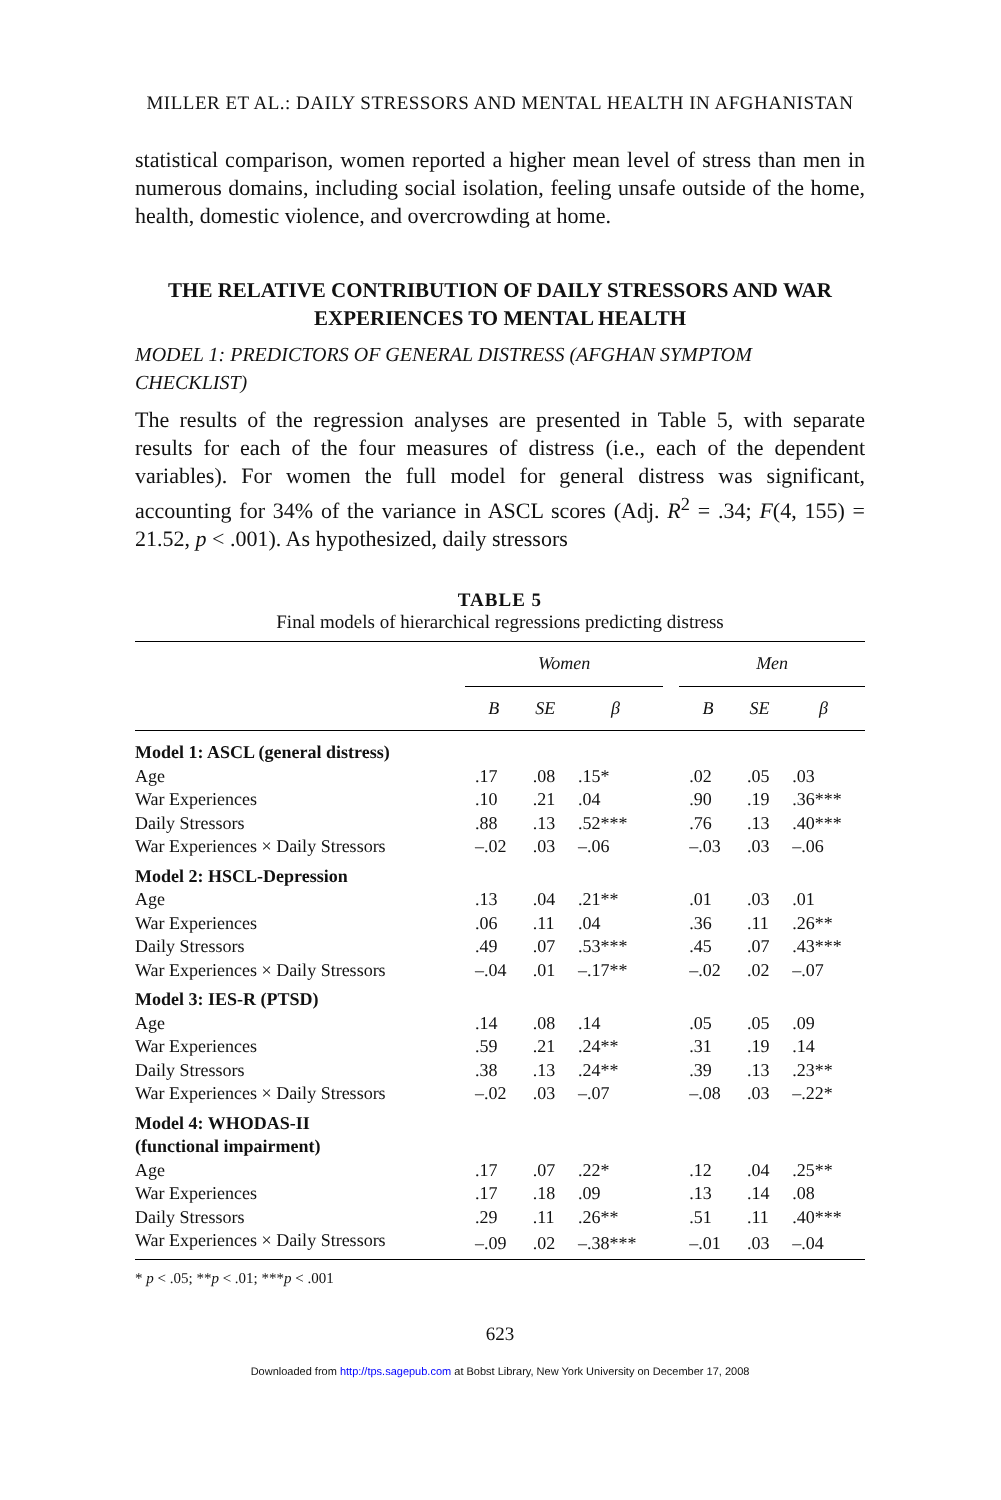MILLER ET AL.: DAILY STRESSORS AND MENTAL HEALTH IN AFGHANISTAN
statistical comparison, women reported a higher mean level of stress than men in numerous domains, including social isolation, feeling unsafe outside of the home, health, domestic violence, and overcrowding at home.
THE RELATIVE CONTRIBUTION OF DAILY STRESSORS AND WAR EXPERIENCES TO MENTAL HEALTH
MODEL 1: PREDICTORS OF GENERAL DISTRESS (AFGHAN SYMPTOM CHECKLIST)
The results of the regression analyses are presented in Table 5, with separate results for each of the four measures of distress (i.e., each of the dependent variables). For women the full model for general distress was significant, accounting for 34% of the variance in ASCL scores (Adj. R<sup>2</sup> = .34; F(4, 155) = 21.52, p < .001). As hypothesized, daily stressors
TABLE 5
Final models of hierarchical regressions predicting distress
| | Women | | | | Men | | |
| --- | --- | --- | --- | --- | --- | --- | --- |
| | B | SE | β | | B | SE | β |
| Model 1: ASCL (general distress) | | | | | | | |
| Age | .17 | .08 | .15* | | .02 | .05 | .03 |
| War Experiences | .10 | .21 | .04 | | .90 | .19 | .36*** |
| Daily Stressors | .88 | .13 | .52*** | | .76 | .13 | .40*** |
| War Experiences × Daily Stressors | –.02 | .03 | –.06 | | –.03 | .03 | –.06 |
| Model 2: HSCL-Depression | | | | | | | |
| Age | .13 | .04 | .21** | | .01 | .03 | .01 |
| War Experiences | .06 | .11 | .04 | | .36 | .11 | .26** |
| Daily Stressors | .49 | .07 | .53*** | | .45 | .07 | .43*** |
| War Experiences × Daily Stressors | –.04 | .01 | –.17** | | –.02 | .02 | –.07 |
| Model 3: IES-R (PTSD) | | | | | | | |
| Age | .14 | .08 | .14 | | .05 | .05 | .09 |
| War Experiences | .59 | .21 | .24** | | .31 | .19 | .14 |
| Daily Stressors | .38 | .13 | .24** | | .39 | .13 | .23** |
| War Experiences × Daily Stressors | –.02 | .03 | –.07 | | –.08 | .03 | –.22* |
| Model 4: WHODAS-II (functional impairment) | | | | | | | |
| Age | .17 | .07 | .22* | | .12 | .04 | .25** |
| War Experiences | .17 | .18 | .09 | | .13 | .14 | .08 |
| Daily Stressors | .29 | .11 | .26** | | .51 | .11 | .40*** |
| War Experiences × Daily Stressors | –.09 | .02 | –.38*** | | –.01 | .03 | –.04 |
* p < .05; **p < .01; ***p < .001
623
Downloaded from http://tps.sagepub.com at Bobst Library, New York University on December 17, 2008